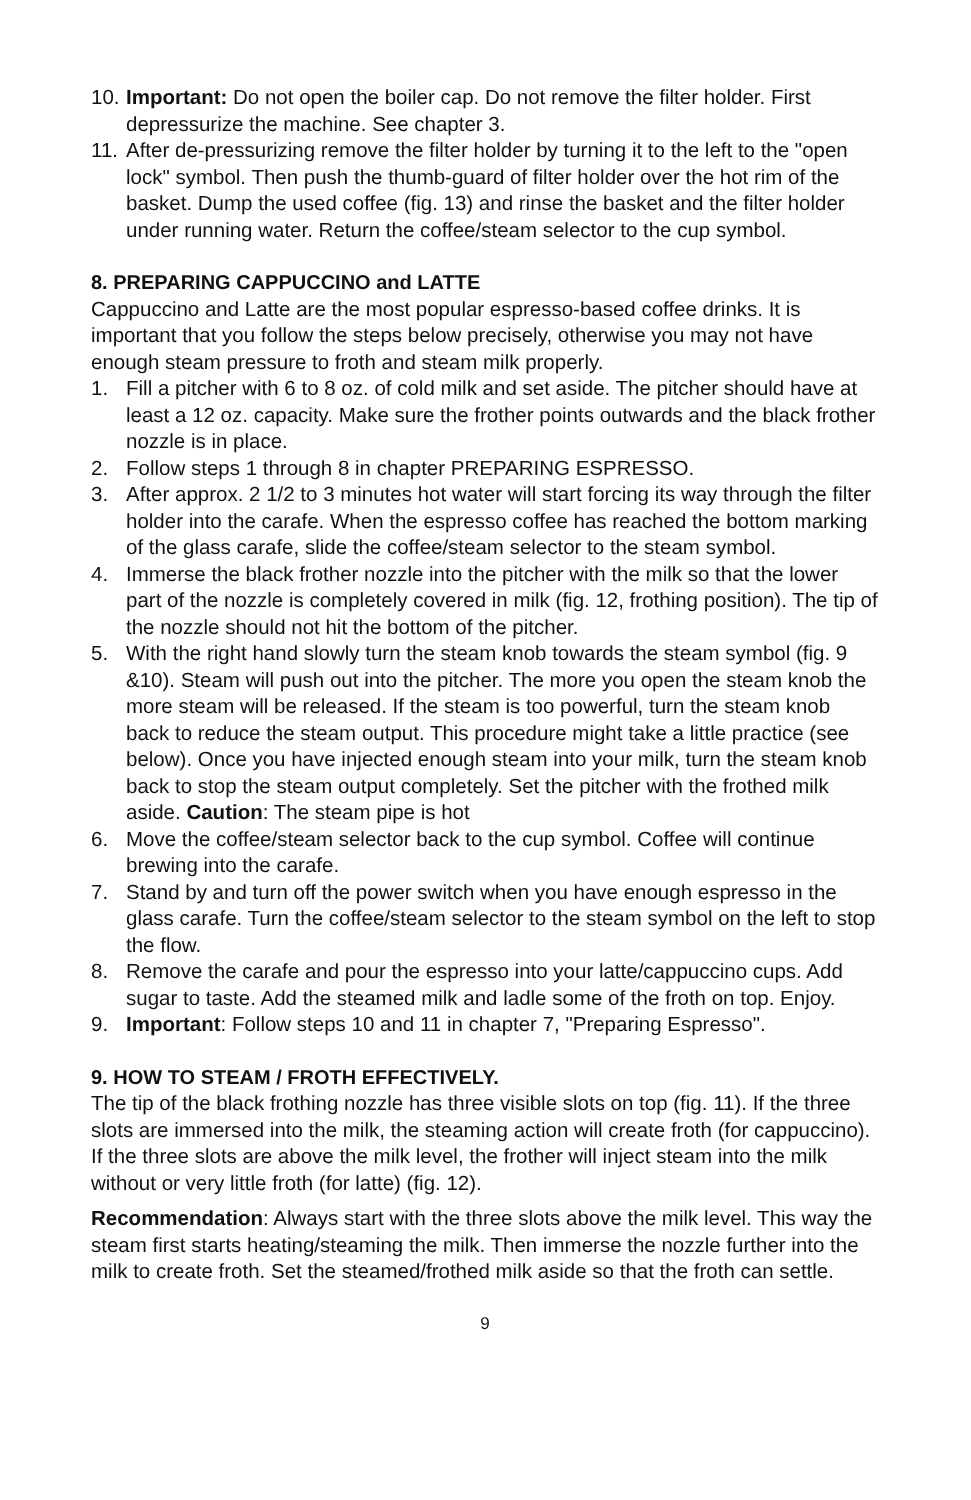10. Important: Do not open the boiler cap. Do not remove the filter holder. First depressurize the machine. See chapter 3.
11. After de-pressurizing remove the filter holder by turning it to the left to the "open lock" symbol. Then push the thumb-guard of filter holder over the hot rim of the basket. Dump the used coffee (fig. 13) and rinse the basket and the filter holder under running water. Return the coffee/steam selector to the cup symbol.
8. PREPARING CAPPUCCINO and LATTE
Cappuccino and Latte are the most popular espresso-based coffee drinks. It is important that you follow the steps below precisely, otherwise you may not have enough steam pressure to froth and steam milk properly.
1. Fill a pitcher with 6 to 8 oz. of cold milk and set aside. The pitcher should have at least a 12 oz. capacity. Make sure the frother points outwards and the black frother nozzle is in place.
2. Follow steps 1 through 8 in chapter PREPARING ESPRESSO.
3. After approx. 2 1/2 to 3 minutes hot water will start forcing its way through the filter holder into the carafe. When the espresso coffee has reached the bottom marking of the glass carafe, slide the coffee/steam selector to the steam symbol.
4. Immerse the black frother nozzle into the pitcher with the milk so that the lower part of the nozzle is completely covered in milk (fig. 12, frothing position). The tip of the nozzle should not hit the bottom of the pitcher.
5. With the right hand slowly turn the steam knob towards the steam symbol (fig. 9 &10). Steam will push out into the pitcher. The more you open the steam knob the more steam will be released. If the steam is too powerful, turn the steam knob back to reduce the steam output. This procedure might take a little practice (see below). Once you have injected enough steam into your milk, turn the steam knob back to stop the steam output completely. Set the pitcher with the frothed milk aside. Caution: The steam pipe is hot
6. Move the coffee/steam selector back to the cup symbol. Coffee will continue brewing into the carafe.
7. Stand by and turn off the power switch when you have enough espresso in the glass carafe. Turn the coffee/steam selector to the steam symbol on the left to stop the flow.
8. Remove the carafe and pour the espresso into your latte/cappuccino cups. Add sugar to taste. Add the steamed milk and ladle some of the froth on top. Enjoy.
9. Important: Follow steps 10 and 11 in chapter 7, "Preparing Espresso".
9. HOW TO STEAM / FROTH EFFECTIVELY.
The tip of the black frothing nozzle has three visible slots on top (fig. 11). If the three slots are immersed into the milk, the steaming action will create froth (for cappuccino). If the three slots are above the milk level, the frother will inject steam into the milk without or very little froth (for latte) (fig. 12).
Recommendation: Always start with the three slots above the milk level. This way the steam first starts heating/steaming the milk. Then immerse the nozzle further into the milk to create froth. Set the steamed/frothed milk aside so that the froth can settle.
9